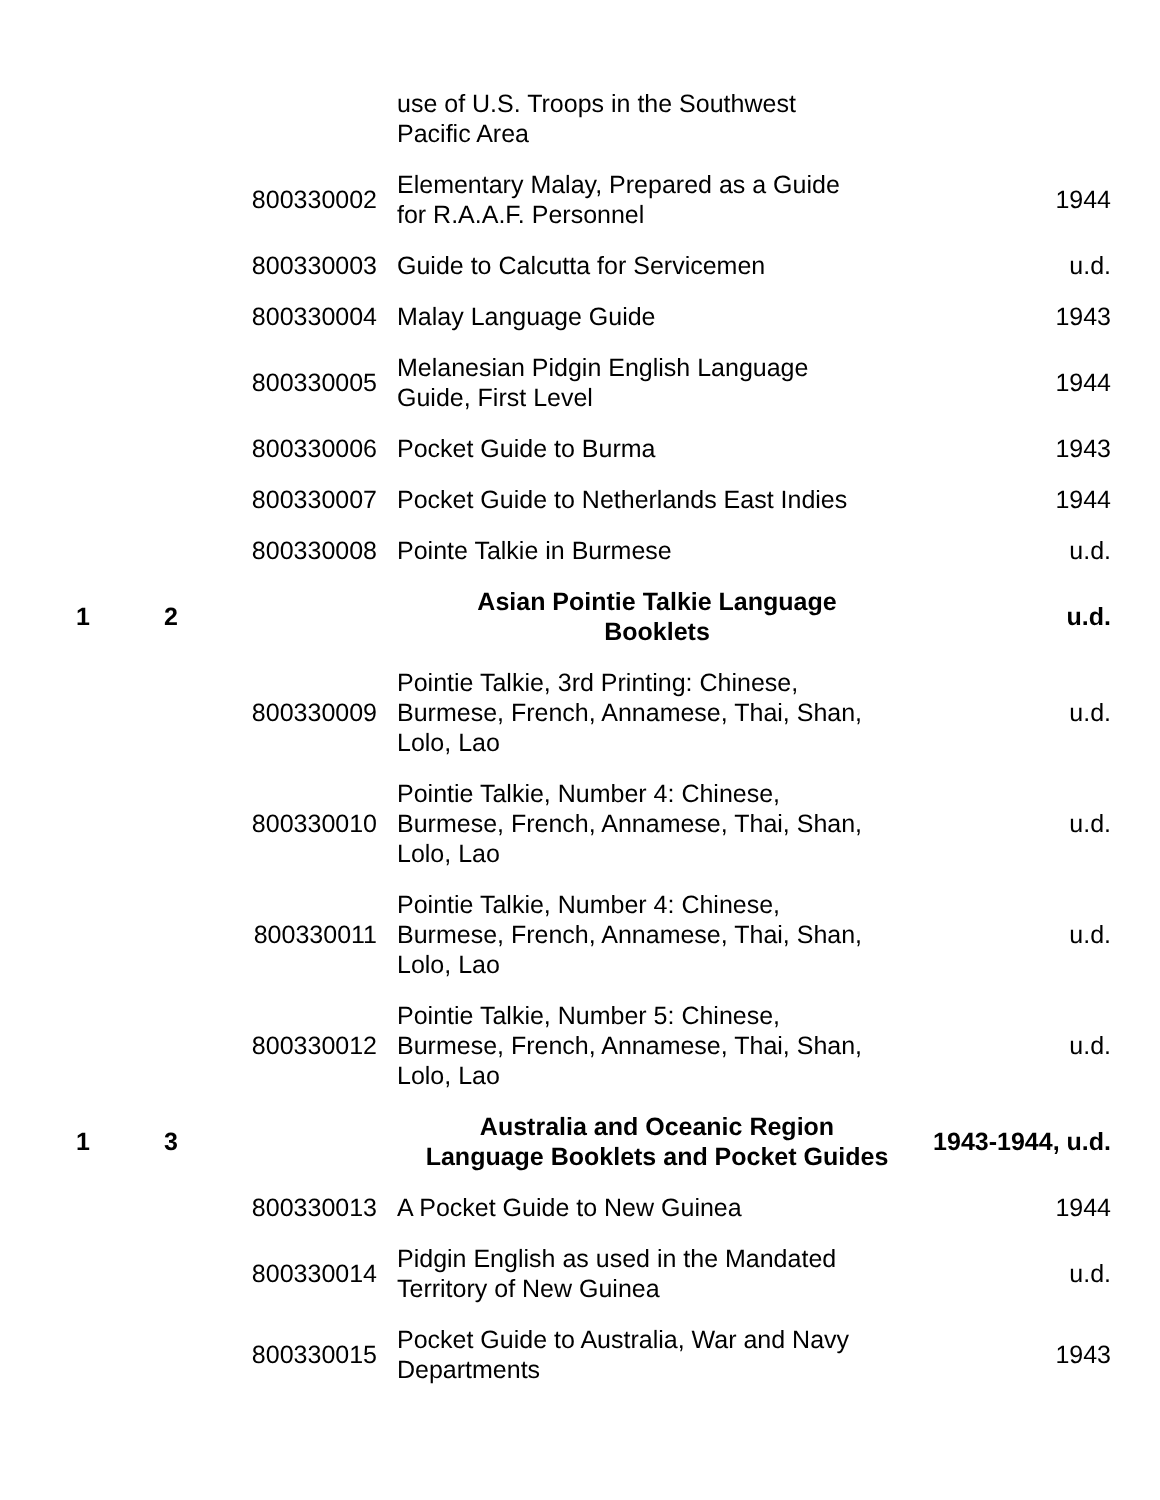| | | | use of U.S. Troops in the Southwest Pacific Area | |
| | | 800330002 | Elementary Malay, Prepared as a Guide for R.A.A.F. Personnel | 1944 |
| | | 800330003 | Guide to Calcutta for Servicemen | u.d. |
| | | 800330004 | Malay Language Guide | 1943 |
| | | 800330005 | Melanesian Pidgin English Language Guide, First Level | 1944 |
| | | 800330006 | Pocket Guide to Burma | 1943 |
| | | 800330007 | Pocket Guide to Netherlands East Indies | 1944 |
| | | 800330008 | Pointe Talkie in Burmese | u.d. |
| 1 | 2 | | Asian Pointie Talkie Language Booklets | u.d. |
| | | 800330009 | Pointie Talkie, 3rd Printing: Chinese, Burmese, French, Annamese, Thai, Shan, Lolo, Lao | u.d. |
| | | 800330010 | Pointie Talkie, Number 4: Chinese, Burmese, French, Annamese, Thai, Shan, Lolo, Lao | u.d. |
| | | 800330011 | Pointie Talkie, Number 4: Chinese, Burmese, French, Annamese, Thai, Shan, Lolo, Lao | u.d. |
| | | 800330012 | Pointie Talkie, Number 5: Chinese, Burmese, French, Annamese, Thai, Shan, Lolo, Lao | u.d. |
| 1 | 3 | | Australia and Oceanic Region Language Booklets and Pocket Guides | 1943-1944, u.d. |
| | | 800330013 | A Pocket Guide to New Guinea | 1944 |
| | | 800330014 | Pidgin English as used in the Mandated Territory of New Guinea | u.d. |
| | | 800330015 | Pocket Guide to Australia, War and Navy Departments | 1943 |